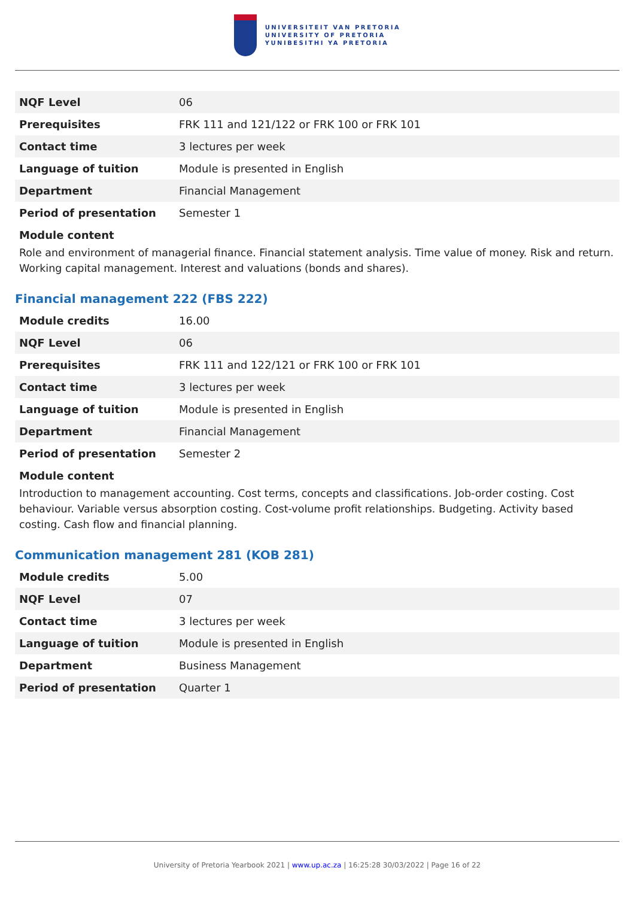UNIVERSITEIT VAN PRETORIA
UNIVERSITY OF PRETORIA
YUNIBESITHI YA PRETORIA
| NQF Level | 06 |
| Prerequisites | FRK 111 and 121/122 or FRK 100 or FRK 101 |
| Contact time | 3 lectures per week |
| Language of tuition | Module is presented in English |
| Department | Financial Management |
| Period of presentation | Semester 1 |
Module content
Role and environment of managerial finance. Financial statement analysis. Time value of money. Risk and return. Working capital management. Interest and valuations (bonds and shares).
Financial management 222 (FBS 222)
| Module credits | 16.00 |
| NQF Level | 06 |
| Prerequisites | FRK 111 and 122/121 or FRK 100 or FRK 101 |
| Contact time | 3 lectures per week |
| Language of tuition | Module is presented in English |
| Department | Financial Management |
| Period of presentation | Semester 2 |
Module content
Introduction to management accounting. Cost terms, concepts and classifications. Job-order costing. Cost behaviour. Variable versus absorption costing. Cost-volume profit relationships. Budgeting. Activity based costing. Cash flow and financial planning.
Communication management 281 (KOB 281)
| Module credits | 5.00 |
| NQF Level | 07 |
| Contact time | 3 lectures per week |
| Language of tuition | Module is presented in English |
| Department | Business Management |
| Period of presentation | Quarter 1 |
University of Pretoria Yearbook 2021 | www.up.ac.za | 16:25:28 30/03/2022 | Page 16 of 22